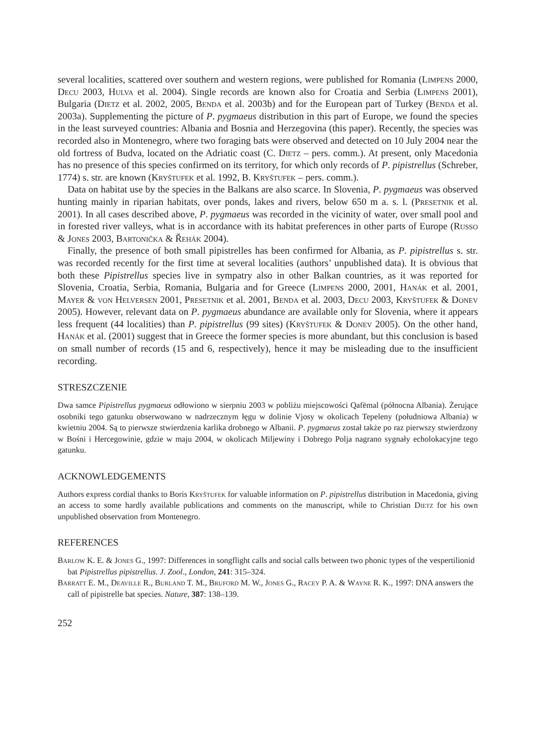several localities, scattered over southern and western regions, were published for Romania (Limpens 2000, Decu 2003, Hulva et al. 2004). Single records are known also for Croatia and Serbia (Limpens 2001), Bulgaria (Dietz et al. 2002, 2005, Benda et al. 2003b) and for the European part of Turkey (Benda et al. 2003a). Supplementing the picture of P. pygmaeus distribution in this part of Europe, we found the species in the least surveyed countries: Albania and Bosnia and Herzegovina (this paper). Recently, the species was recorded also in Montenegro, where two foraging bats were observed and detected on 10 July 2004 near the old fortress of Budva, located on the Adriatic coast (C. Dietz – pers. comm.). At present, only Macedonia has no presence of this species confirmed on its territory, for which only records of P. pipistrellus (Schreber, 1774) s. str. are known (Kryštufek et al. 1992, B. Kryštufek – pers. comm.).
Data on habitat use by the species in the Balkans are also scarce. In Slovenia, P. pygmaeus was observed hunting mainly in riparian habitats, over ponds, lakes and rivers, below 650 m a. s. l. (Presetnik et al. 2001). In all cases described above, P. pygmaeus was recorded in the vicinity of water, over small pool and in forested river valleys, what is in accordance with its habitat preferences in other parts of Europe (Russo & Jones 2003, Bartonička & Řehák 2004).
Finally, the presence of both small pipistrelles has been confirmed for Albania, as P. pipistrellus s. str. was recorded recently for the first time at several localities (authors’ unpublished data). It is obvious that both these Pipistrellus species live in sympatry also in other Balkan countries, as it was reported for Slovenia, Croatia, Serbia, Romania, Bulgaria and for Greece (Limpens 2000, 2001, Hanák et al. 2001, Mayer & von Helversen 2001, Presetnik et al. 2001, Benda et al. 2003, Decu 2003, Kryštufek & Donev 2005). However, relevant data on P. pygmaeus abundance are available only for Slovenia, where it appears less frequent (44 localities) than P. pipistrellus (99 sites) (Kryštufek & Donev 2005). On the other hand, Hanák et al. (2001) suggest that in Greece the former species is more abundant, but this conclusion is based on small number of records (15 and 6, respectively), hence it may be misleading due to the insufficient recording.
STRESZCZENIE
Dwa samce Pipistrellus pygmaeus odłowiono w sierpniu 2003 w pobliżu miejscowości Qafëmal (północna Albania). Żerujące osobniki tego gatunku obserwowano w nadrzecznym łęgu w dolinie Vjosy w okolicach Tepeleny (południowa Albania) w kwietniu 2004. Są to pierwsze stwierdzenia karlika drobnego w Albanii. P. pygmaeus został także po raz pierwszy stwierdzony w Bośni i Hercegowinie, gdzie w maju 2004, w okolicach Miljewiny i Dobrego Polja nagrano sygnały echolokacyjne tego gatunku.
ACKNOWLEDGEMENTS
Authors express cordial thanks to Boris Kryštufek for valuable information on P. pipistrellus distribution in Macedonia, giving an access to some hardly available publications and comments on the manuscript, while to Christian Dietz for his own unpublished observation from Montenegro.
REFERENCES
Barlow K. E. & Jones G., 1997: Differences in songflight calls and social calls between two phonic types of the vespertilionid bat Pipistrellus pipistrellus. J. Zool., London, 241: 315–324.
Barratt E. M., Deaville R., Burland T. M., Bruford M. W., Jones G., Racey P. A. & Wayne R. K., 1997: DNA answers the call of pipistrelle bat species. Nature, 387: 138–139.
252